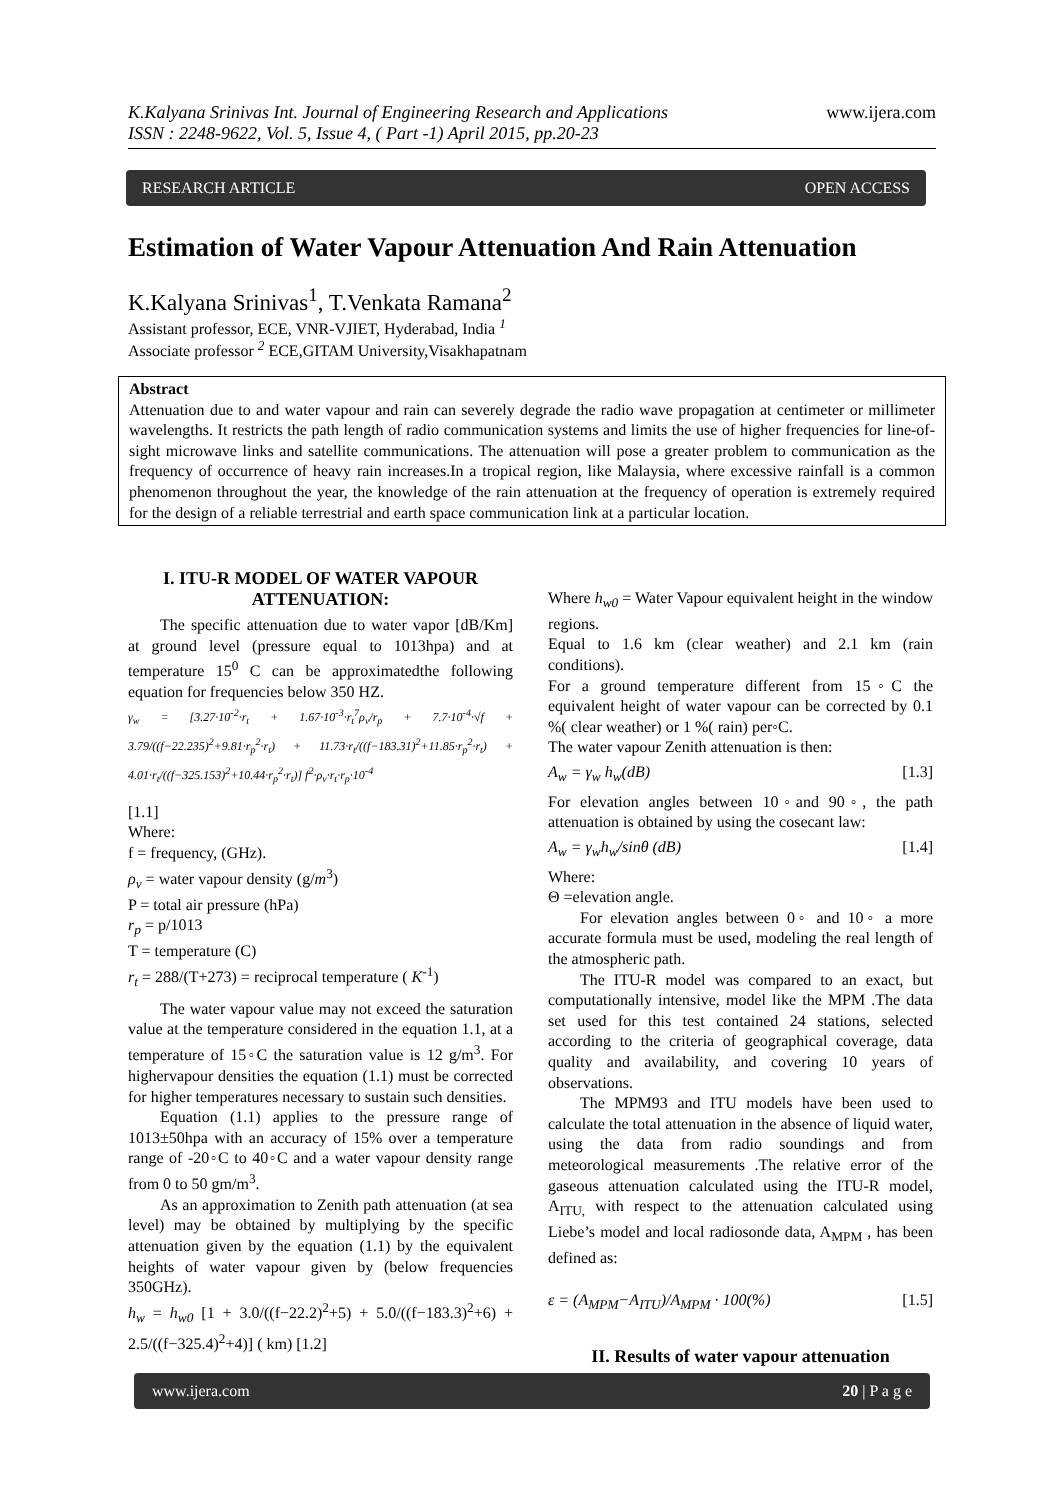K.Kalyana Srinivas Int. Journal of Engineering Research and Applications
ISSN : 2248-9622, Vol. 5, Issue 4, ( Part -1) April 2015, pp.20-23
www.ijera.com
RESEARCH ARTICLE OPEN ACCESS
Estimation of Water Vapour Attenuation And Rain Attenuation
K.Kalyana Srinivas<sup>1</sup>, T.Venkata Ramana<sup>2</sup>
Assistant professor, ECE, VNR-VJIET, Hyderabad, India <sup>1</sup>
Associate professor <sup>2</sup> ECE,GITAM University,Visakhapatnam
Abstract
Attenuation due to and water vapour and rain can severely degrade the radio wave propagation at centimeter or millimeter wavelengths. It restricts the path length of radio communication systems and limits the use of higher frequencies for line-of-sight microwave links and satellite communications. The attenuation will pose a greater problem to communication as the frequency of occurrence of heavy rain increases.In a tropical region, like Malaysia, where excessive rainfall is a common phenomenon throughout the year, the knowledge of the rain attenuation at the frequency of operation is extremely required for the design of a reliable terrestrial and earth space communication link at a particular location.
I. ITU-R MODEL OF WATER VAPOUR ATTENUATION:
The specific attenuation due to water vapor [dB/Km] at ground level (pressure equal to 1013hpa) and at temperature 15<sup>0</sup> C can be approximatedthe following equation for frequencies below 350 HZ.
γ<sub>w</sub> = [3.27·10<sup>-2</sup>·r<sub>t</sub> + 1.67·10<sup>-3</sup>·r<sub>t</sub><sup>7</sup>ρ<sub>v</sub>/r<sub>p</sub> + 7.7·10<sup>-4</sup>·√f + 3.79/((f−22.235)<sup>2</sup>+9.81·r<sub>p</sub><sup>2</sup>·r<sub>t</sub>) + 11.73·r<sub>t</sub>/((f−183.31)<sup>2</sup>+11.85·r<sub>p</sub><sup>2</sup>·r<sub>t</sub>) + 4.01·r<sub>t</sub>/((f−325.153)<sup>2</sup>+10.44·r<sub>p</sub><sup>2</sup>·r<sub>t</sub>)] f<sup>2</sup>·ρ<sub>v</sub>·r<sub>t</sub>·r<sub>p</sub>·10<sup>-4</sup>
[1.1]
Where:
f = frequency, (GHz).
ρ<sub>v</sub> = water vapour density (g/m<sup>3</sup>)
P = total air pressure (hPa)
r<sub>p</sub> = p/1013
T = temperature (C)
r<sub>t</sub> = 288/(T+273) = reciprocal temperature ( K<sup>-1</sup>)
The water vapour value may not exceed the saturation value at the temperature considered in the equation 1.1, at a temperature of 15◦C the saturation value is 12 g/m<sup>3</sup>. For highervapour densities the equation (1.1) must be corrected for higher temperatures necessary to sustain such densities.
Equation (1.1) applies to the pressure range of 1013±50hpa with an accuracy of 15% over a temperature range of -20◦C to 40◦C and a water vapour density range from 0 to 50 gm/m<sup>3</sup>.
As an approximation to Zenith path attenuation (at sea level) may be obtained by multiplying by the specific attenuation given by the equation (1.1) by the equivalent heights of water vapour given by (below frequencies 350GHz).
h<sub>w</sub> = h<sub>w0</sub> [1 + 3.0/((f−22.2)<sup>2</sup>+5) + 5.0/((f−183.3)<sup>2</sup>+6) + 2.5/((f−325.4)<sup>2</sup>+4)] ( km) [1.2]
Where h<sub>w0</sub> = Water Vapour equivalent height in the window regions.
Equal to 1.6 km (clear weather) and 2.1 km (rain conditions).
For a ground temperature different from 15◦C the equivalent height of water vapour can be corrected by 0.1 %( clear weather) or 1 %( rain) per◦C.
The water vapour Zenith attenuation is then:
A<sub>w</sub> = γ<sub>w</sub> h<sub>w</sub>(dB) [1.3]
For elevation angles between 10◦and 90◦, the path attenuation is obtained by using the cosecant law:
A<sub>w</sub> = γ<sub>w</sub>h<sub>w</sub>/sinθ (dB) [1.4]
Where:
Θ =elevation angle.
For elevation angles between 0◦ and 10◦ a more accurate formula must be used, modeling the real length of the atmospheric path.
The ITU-R model was compared to an exact, but computationally intensive, model like the MPM .The data set used for this test contained 24 stations, selected according to the criteria of geographical coverage, data quality and availability, and covering 10 years of observations.
The MPM93 and ITU models have been used to calculate the total attenuation in the absence of liquid water, using the data from radio soundings and from meteorological measurements .The relative error of the gaseous attenuation calculated using the ITU-R model, A<sub>ITU,</sub> with respect to the attenuation calculated using Liebe’s model and local radiosonde data, A<sub>MPM</sub> , has been defined as:
ε = (A<sub>MPM</sub>−A<sub>ITU</sub>)/A<sub>MPM</sub> · 100(%) [1.5]
II. Results of water vapour attenuation
www.ijera.com 20 | P a g e